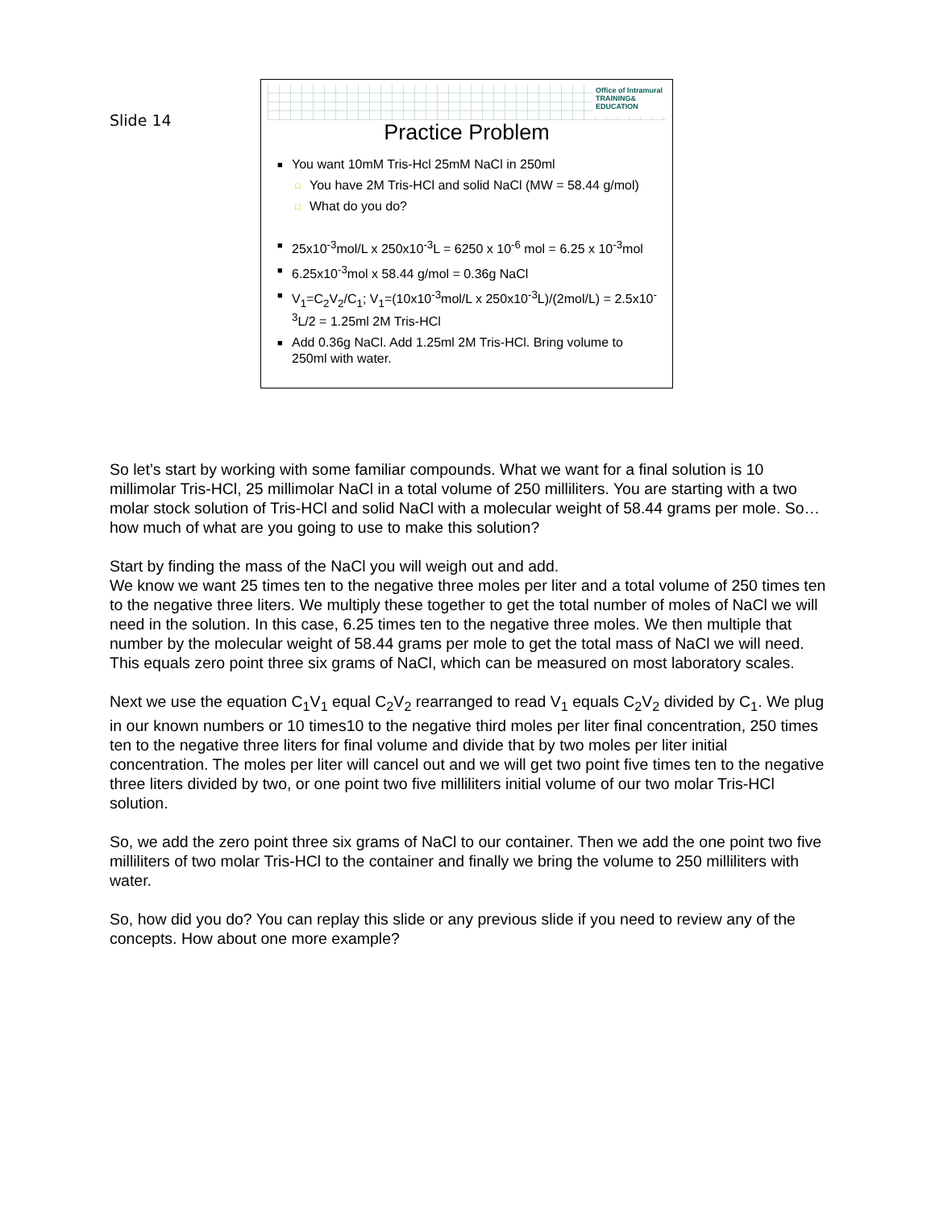Slide 14
Office of Intramural
TRAINING&
EDUCATION
Practice Problem
■ You want 10mM Tris-Hcl 25mM NaCl in 250ml
□ You have 2M Tris-HCl and solid NaCl (MW = 58.44 g/mol)
□ What do you do?
■ 25x10<sup>-3</sup>mol/L x 250x10<sup>-3</sup>L = 6250 x 10<sup>-6</sup> mol = 6.25 x 10<sup>-3</sup>mol
■ 6.25x10<sup>-3</sup>mol x 58.44 g/mol = 0.36g NaCl
■ V<sub>1</sub>=C<sub>2</sub>V<sub>2</sub>/C<sub>1</sub>; V<sub>1</sub>=(10x10<sup>-3</sup>mol/L x 250x10<sup>-3</sup>L)/(2mol/L) = 2.5x10<sup>-3</sup>L/2 = 1.25ml 2M Tris-HCl
■ Add 0.36g NaCl. Add 1.25ml 2M Tris-HCl. Bring volume to 250ml with water.
So let’s start by working with some familiar compounds. What we want for a final solution is 10 millimolar Tris-HCl, 25 millimolar NaCl in a total volume of 250 milliliters. You are starting with a two molar stock solution of Tris-HCl and solid NaCl with a molecular weight of 58.44 grams per mole. So…how much of what are you going to use to make this solution?
Start by finding the mass of the NaCl you will weigh out and add.
We know we want 25 times ten to the negative three moles per liter and a total volume of 250 times ten to the negative three liters. We multiply these together to get the total number of moles of NaCl we will need in the solution. In this case, 6.25 times ten to the negative three moles. We then multiple that number by the molecular weight of 58.44 grams per mole to get the total mass of NaCl we will need. This equals zero point three six grams of NaCl, which can be measured on most laboratory scales.
Next we use the equation C<sub>1</sub>V<sub>1</sub> equal C<sub>2</sub>V<sub>2</sub> rearranged to read V<sub>1</sub> equals C<sub>2</sub>V<sub>2</sub> divided by C<sub>1</sub>. We plug in our known numbers or 10 times10 to the negative third moles per liter final concentration, 250 times ten to the negative three liters for final volume and divide that by two moles per liter initial concentration. The moles per liter will cancel out and we will get two point five times ten to the negative three liters divided by two, or one point two five milliliters initial volume of our two molar Tris-HCl solution.
So, we add the zero point three six grams of NaCl to our container. Then we add the one point two five milliliters of two molar Tris-HCl to the container and finally we bring the volume to 250 milliliters with water.
So, how did you do? You can replay this slide or any previous slide if you need to review any of the concepts. How about one more example?